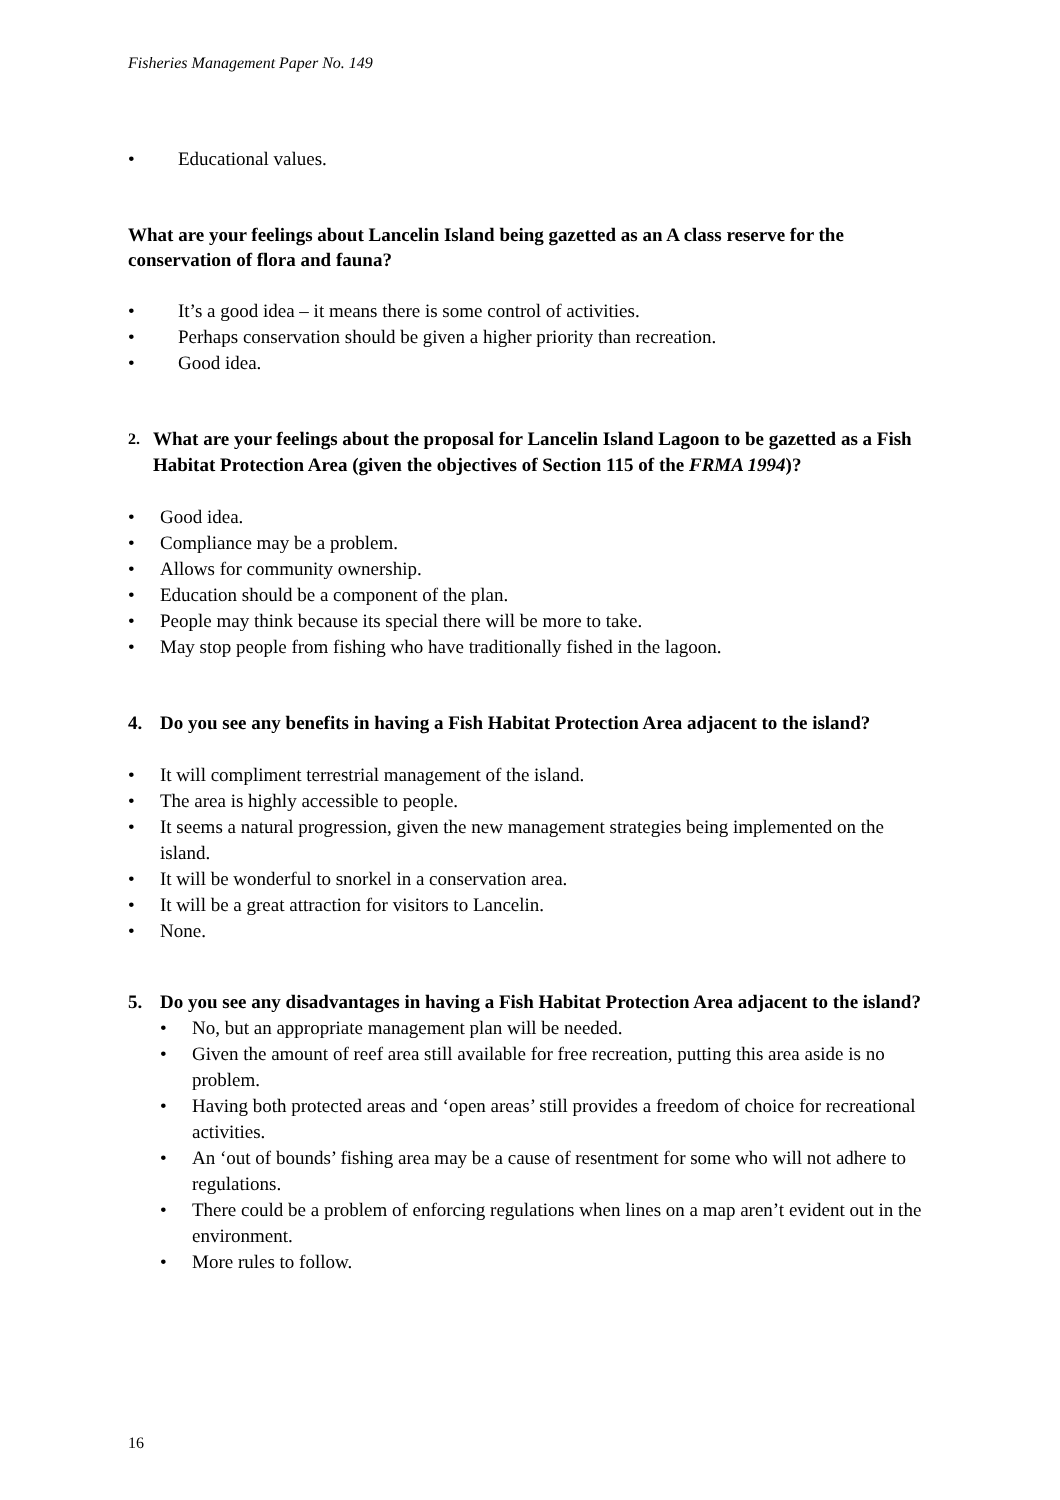Fisheries Management Paper No. 149
• Educational values.
What are your feelings about Lancelin Island being gazetted as an A class reserve for the conservation of flora and fauna?
• It’s a good idea – it means there is some control of activities.
• Perhaps conservation should be given a higher priority than recreation.
• Good idea.
2. What are your feelings about the proposal for Lancelin Island Lagoon to be gazetted as a Fish Habitat Protection Area (given the objectives of Section 115 of the FRMA 1994)?
• Good idea.
• Compliance may be a problem.
• Allows for community ownership.
• Education should be a component of the plan.
• People may think because its special there will be more to take.
• May stop people from fishing who have traditionally fished in the lagoon.
4. Do you see any benefits in having a Fish Habitat Protection Area adjacent to the island?
• It will compliment terrestrial management of the island.
• The area is highly accessible to people.
• It seems a natural progression, given the new management strategies being implemented on the island.
• It will be wonderful to snorkel in a conservation area.
• It will be a great attraction for visitors to Lancelin.
• None.
5. Do you see any disadvantages in having a Fish Habitat Protection Area adjacent to the island?
• No, but an appropriate management plan will be needed.
• Given the amount of reef area still available for free recreation, putting this area aside is no problem.
• Having both protected areas and ‘open areas’ still provides a freedom of choice for recreational activities.
• An ‘out of bounds’ fishing area may be a cause of resentment for some who will not adhere to regulations.
• There could be a problem of enforcing regulations when lines on a map aren’t evident out in the environment.
• More rules to follow.
16